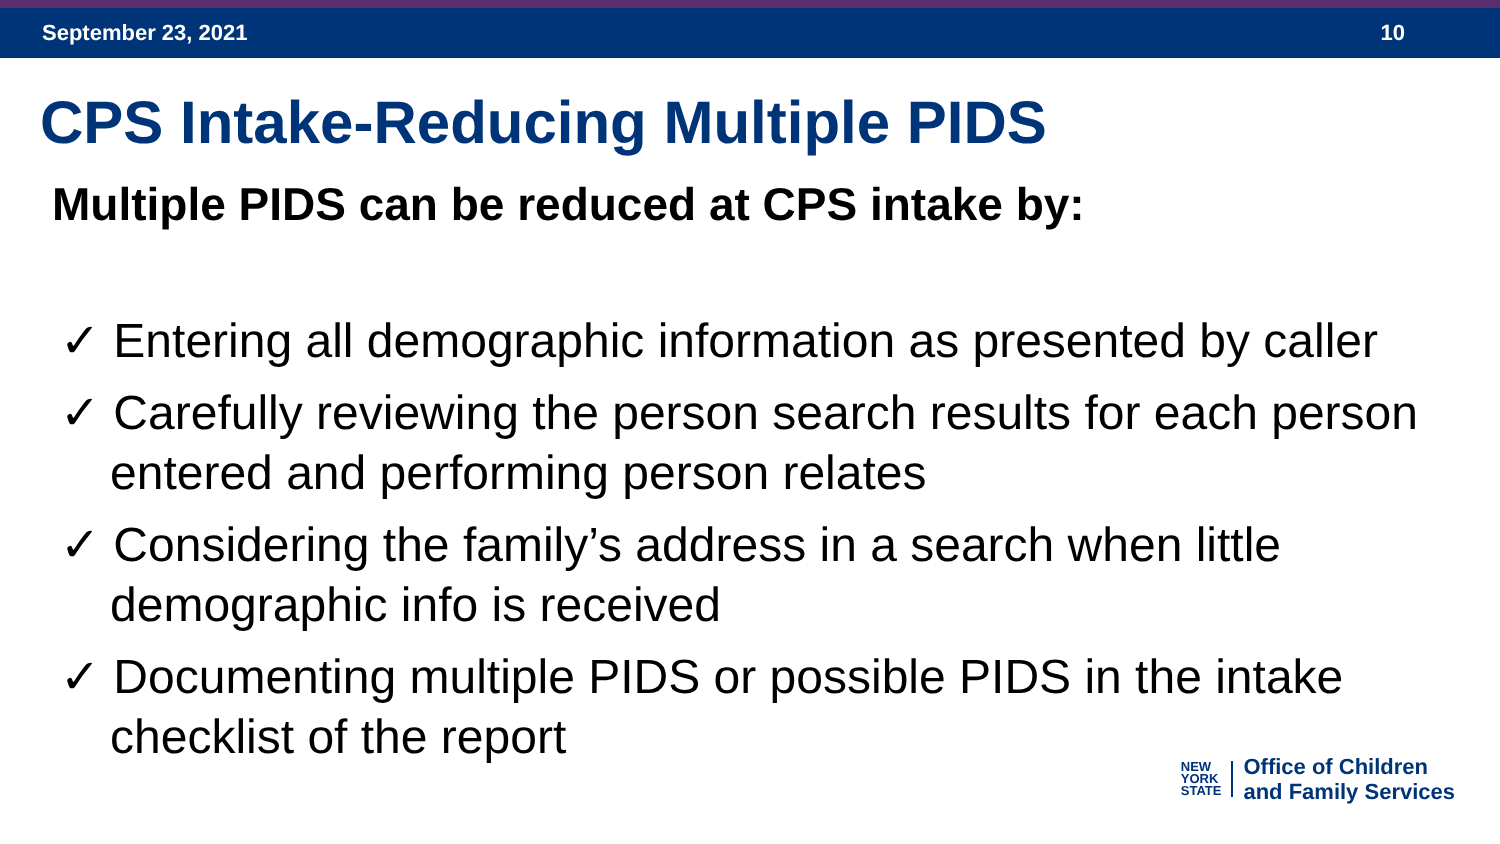September 23, 2021 10
CPS Intake-Reducing Multiple PIDS
Multiple PIDS can be reduced at CPS intake by:
✓ Entering all demographic information as presented by caller
✓ Carefully reviewing the person search results for each person entered and performing person relates
✓ Considering the family’s address in a search when little demographic info is received
✓ Documenting multiple PIDS or possible PIDS in the intake checklist of the report
NEW
YORK
STATE
Office of Children
and Family Services